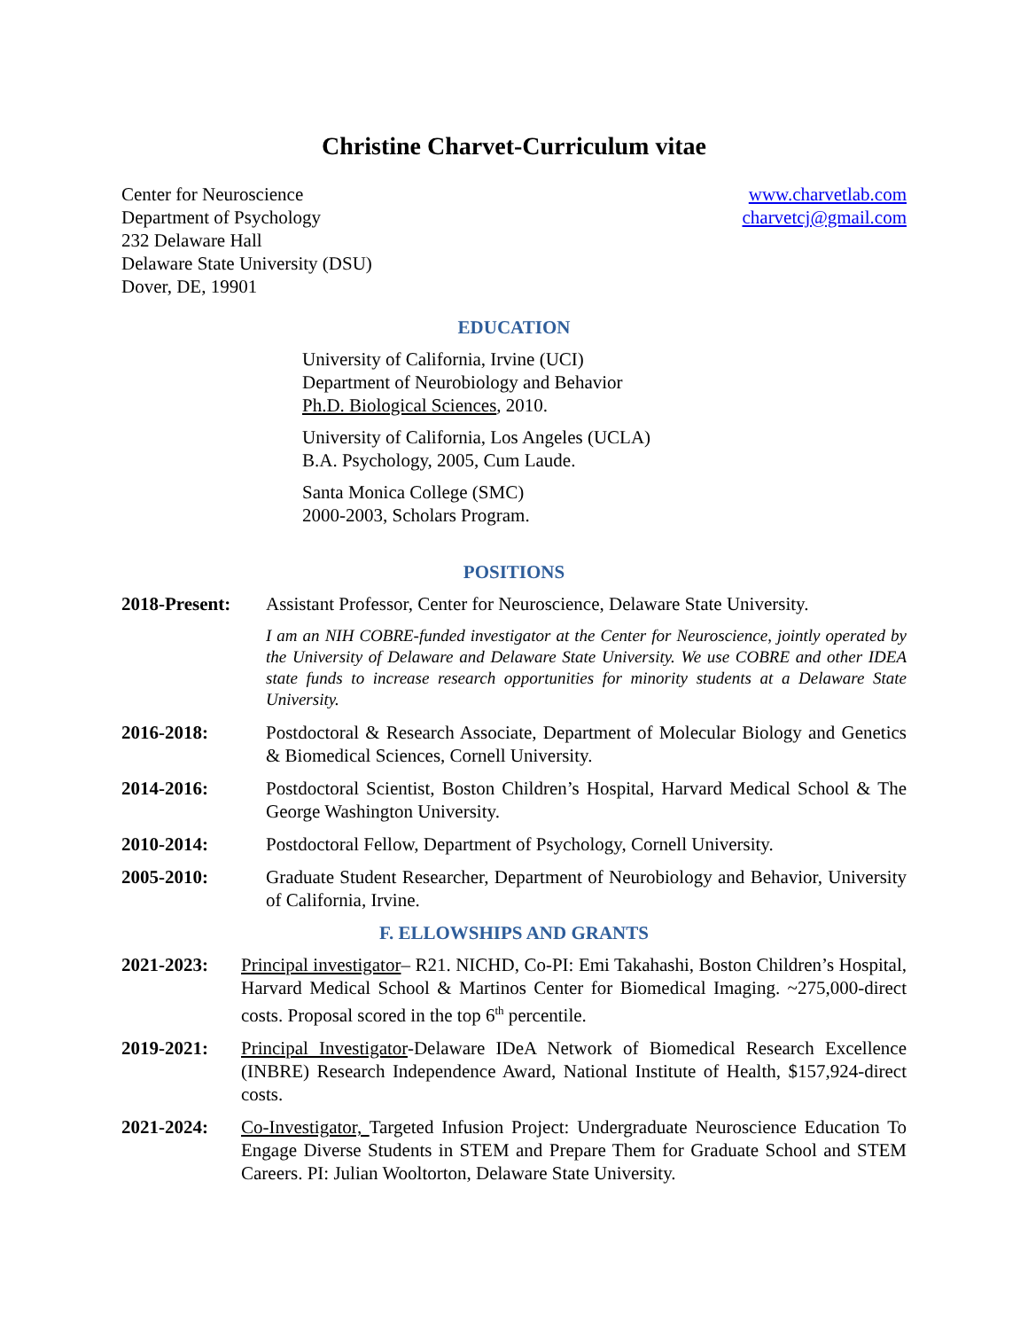Christine Charvet-Curriculum vitae
Center for Neuroscience
Department of Psychology
232 Delaware Hall
Delaware State University (DSU)
Dover, DE, 19901
www.charvetlab.com
charvetcj@gmail.com
EDUCATION
University of California, Irvine (UCI)
Department of Neurobiology and Behavior
Ph.D. Biological Sciences, 2010.
University of California, Los Angeles (UCLA)
B.A. Psychology, 2005, Cum Laude.
Santa Monica College (SMC)
2000-2003, Scholars Program.
POSITIONS
2018-Present:
Assistant Professor, Center for Neuroscience, Delaware State University.
I am an NIH COBRE-funded investigator at the Center for Neuroscience, jointly operated by the University of Delaware and Delaware State University. We use COBRE and other IDEA state funds to increase research opportunities for minority students at a Delaware State University.
2016-2018: Postdoctoral & Research Associate, Department of Molecular Biology and Genetics & Biomedical Sciences, Cornell University.
2014-2016: Postdoctoral Scientist, Boston Children’s Hospital, Harvard Medical School & The George Washington University.
2010-2014: Postdoctoral Fellow, Department of Psychology, Cornell University.
2005-2010: Graduate Student Researcher, Department of Neurobiology and Behavior, University of California, Irvine.
F. ELLOWSHIPS AND GRANTS
2021-2023: Principal investigator– R21. NICHD, Co-PI: Emi Takahashi, Boston Children’s Hospital, Harvard Medical School & Martinos Center for Biomedical Imaging. ~275,000-direct costs. Proposal scored in the top 6<sup>th</sup> percentile.
2019-2021: Principal Investigator-Delaware IDeA Network of Biomedical Research Excellence (INBRE) Research Independence Award, National Institute of Health, $157,924-direct costs.
2021-2024: Co-Investigator, Targeted Infusion Project: Undergraduate Neuroscience Education To Engage Diverse Students in STEM and Prepare Them for Graduate School and STEM Careers. PI: Julian Wooltorton, Delaware State University.